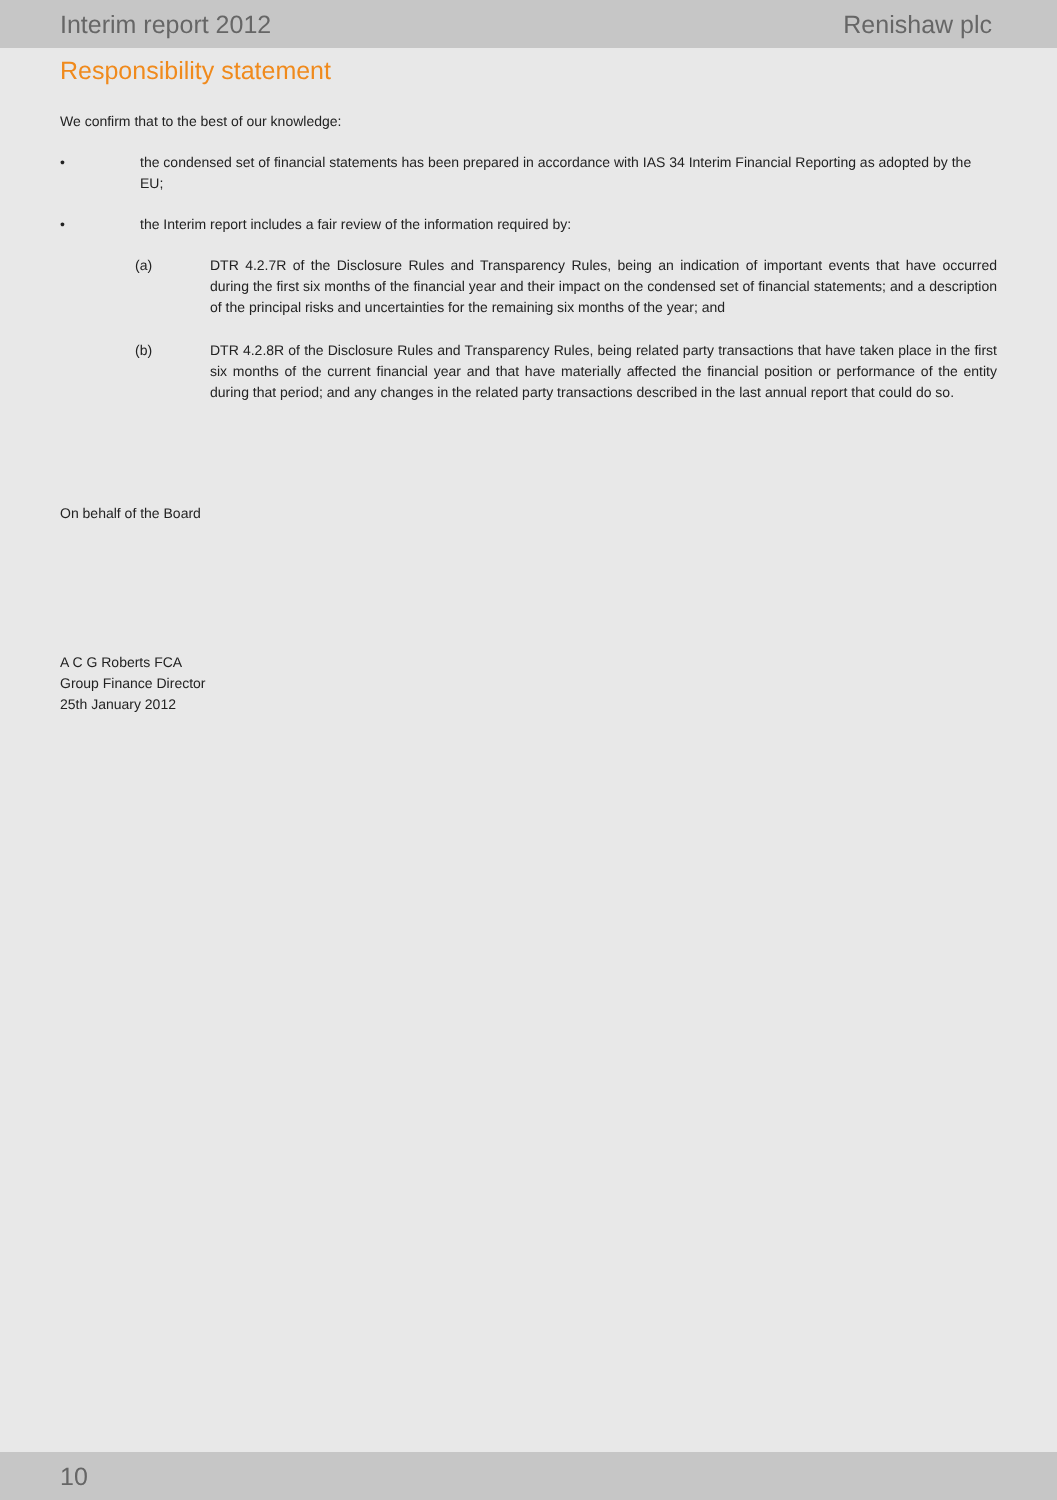Interim report 2012 Renishaw plc
Responsibility statement
We confirm that to the best of our knowledge:
• the condensed set of financial statements has been prepared in accordance with IAS 34 Interim Financial Reporting as adopted by the EU;
• the Interim report includes a fair review of the information required by:
(a) DTR 4.2.7R of the Disclosure Rules and Transparency Rules, being an indication of important events that have occurred during the first six months of the financial year and their impact on the condensed set of financial statements; and a description of the principal risks and uncertainties for the remaining six months of the year; and
(b) DTR 4.2.8R of the Disclosure Rules and Transparency Rules, being related party transactions that have taken place in the first six months of the current financial year and that have materially affected the financial position or performance of the entity during that period; and any changes in the related party transactions described in the last annual report that could do so.
On behalf of the Board
A C G Roberts FCA
Group Finance Director
25th January 2012
10